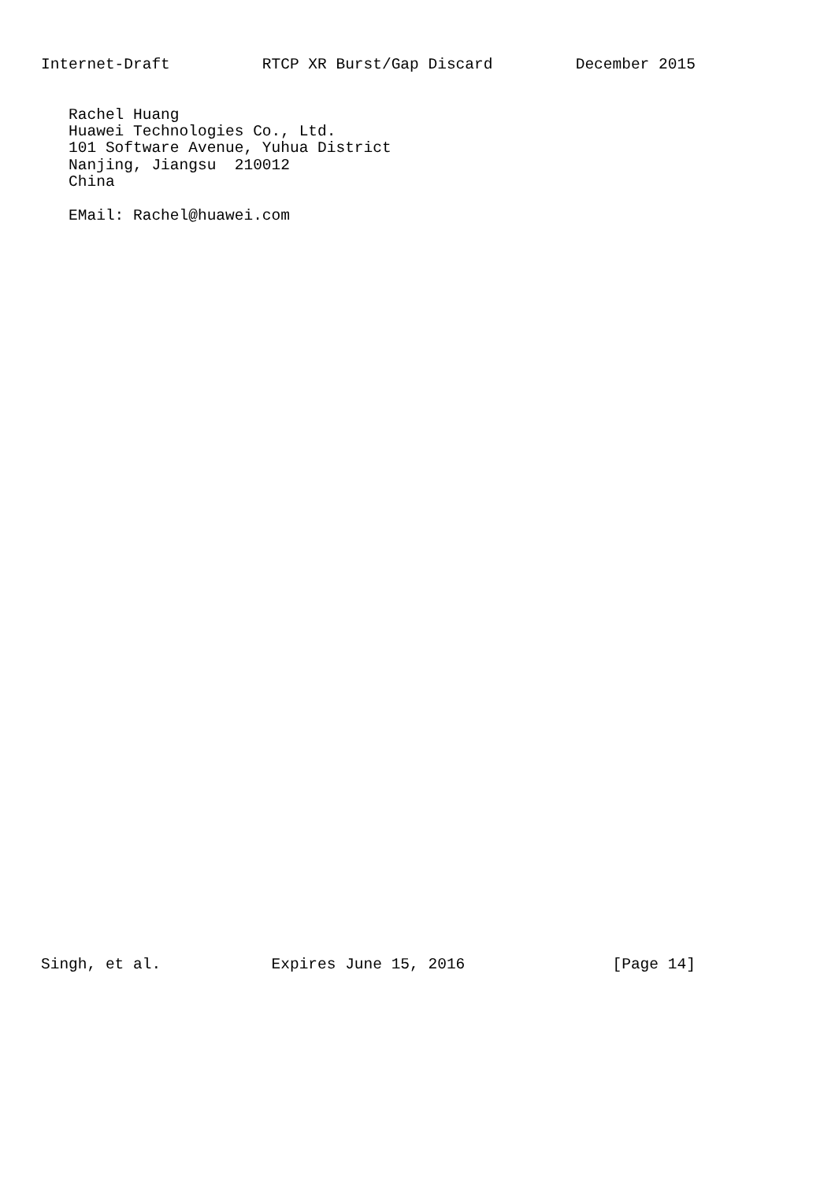Internet-Draft          RTCP XR Burst/Gap Discard         December 2015


   Rachel Huang
   Huawei Technologies Co., Ltd.
   101 Software Avenue, Yuhua District
   Nanjing, Jiangsu  210012
   China

   EMail: Rachel@huawei.com
Singh, et al.            Expires June 15, 2016                [Page 14]